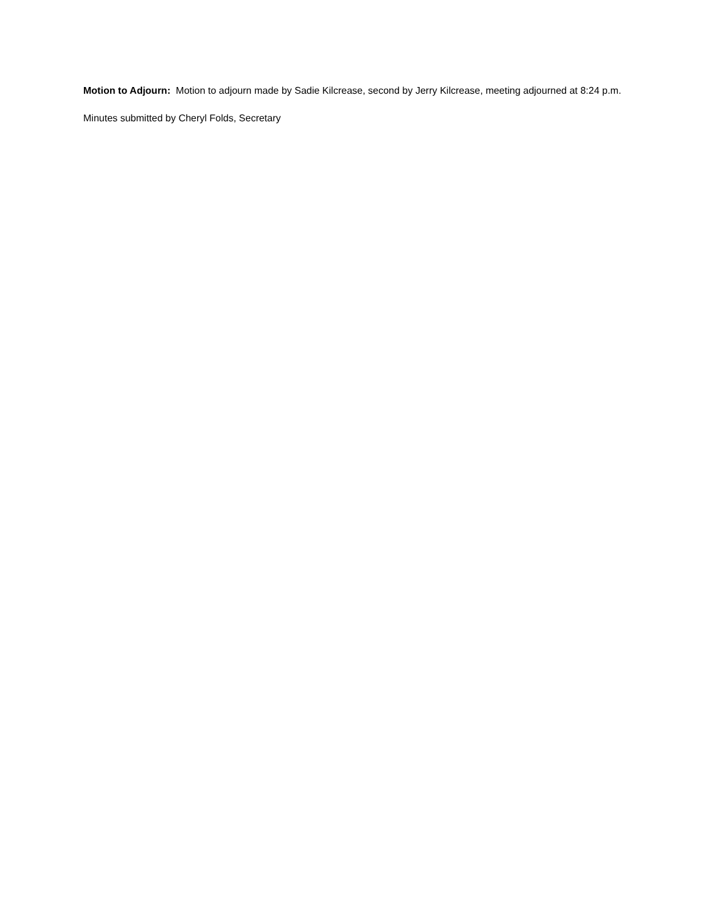Motion to Adjourn: Motion to adjourn made by Sadie Kilcrease, second by Jerry Kilcrease, meeting adjourned at 8:24 p.m.
Minutes submitted by Cheryl Folds, Secretary